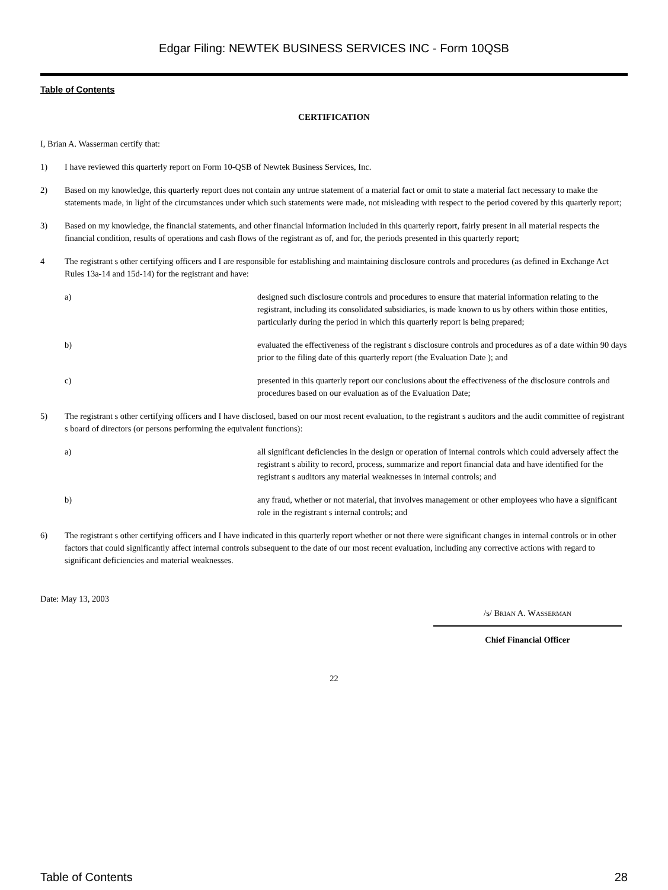Edgar Filing: NEWTEK BUSINESS SERVICES INC - Form 10QSB
Table of Contents
CERTIFICATION
I, Brian A. Wasserman certify that:
1) I have reviewed this quarterly report on Form 10-QSB of Newtek Business Services, Inc.
2) Based on my knowledge, this quarterly report does not contain any untrue statement of a material fact or omit to state a material fact necessary to make the statements made, in light of the circumstances under which such statements were made, not misleading with respect to the period covered by this quarterly report;
3) Based on my knowledge, the financial statements, and other financial information included in this quarterly report, fairly present in all material respects the financial condition, results of operations and cash flows of the registrant as of, and for, the periods presented in this quarterly report;
4 The registrant s other certifying officers and I are responsible for establishing and maintaining disclosure controls and procedures (as defined in Exchange Act Rules 13a-14 and 15d-14) for the registrant and have:
a) designed such disclosure controls and procedures to ensure that material information relating to the registrant, including its consolidated subsidiaries, is made known to us by others within those entities, particularly during the period in which this quarterly report is being prepared;
b) evaluated the effectiveness of the registrant s disclosure controls and procedures as of a date within 90 days prior to the filing date of this quarterly report (the Evaluation Date ); and
c) presented in this quarterly report our conclusions about the effectiveness of the disclosure controls and procedures based on our evaluation as of the Evaluation Date;
5) The registrant s other certifying officers and I have disclosed, based on our most recent evaluation, to the registrant s auditors and the audit committee of registrant s board of directors (or persons performing the equivalent functions):
a) all significant deficiencies in the design or operation of internal controls which could adversely affect the registrant s ability to record, process, summarize and report financial data and have identified for the registrant s auditors any material weaknesses in internal controls; and
b) any fraud, whether or not material, that involves management or other employees who have a significant role in the registrant s internal controls; and
6) The registrant s other certifying officers and I have indicated in this quarterly report whether or not there were significant changes in internal controls or in other factors that could significantly affect internal controls subsequent to the date of our most recent evaluation, including any corrective actions with regard to significant deficiencies and material weaknesses.
Date: May 13, 2003
/s/ BRIAN A. WASSERMAN
Chief Financial Officer
22
Table of Contents 28